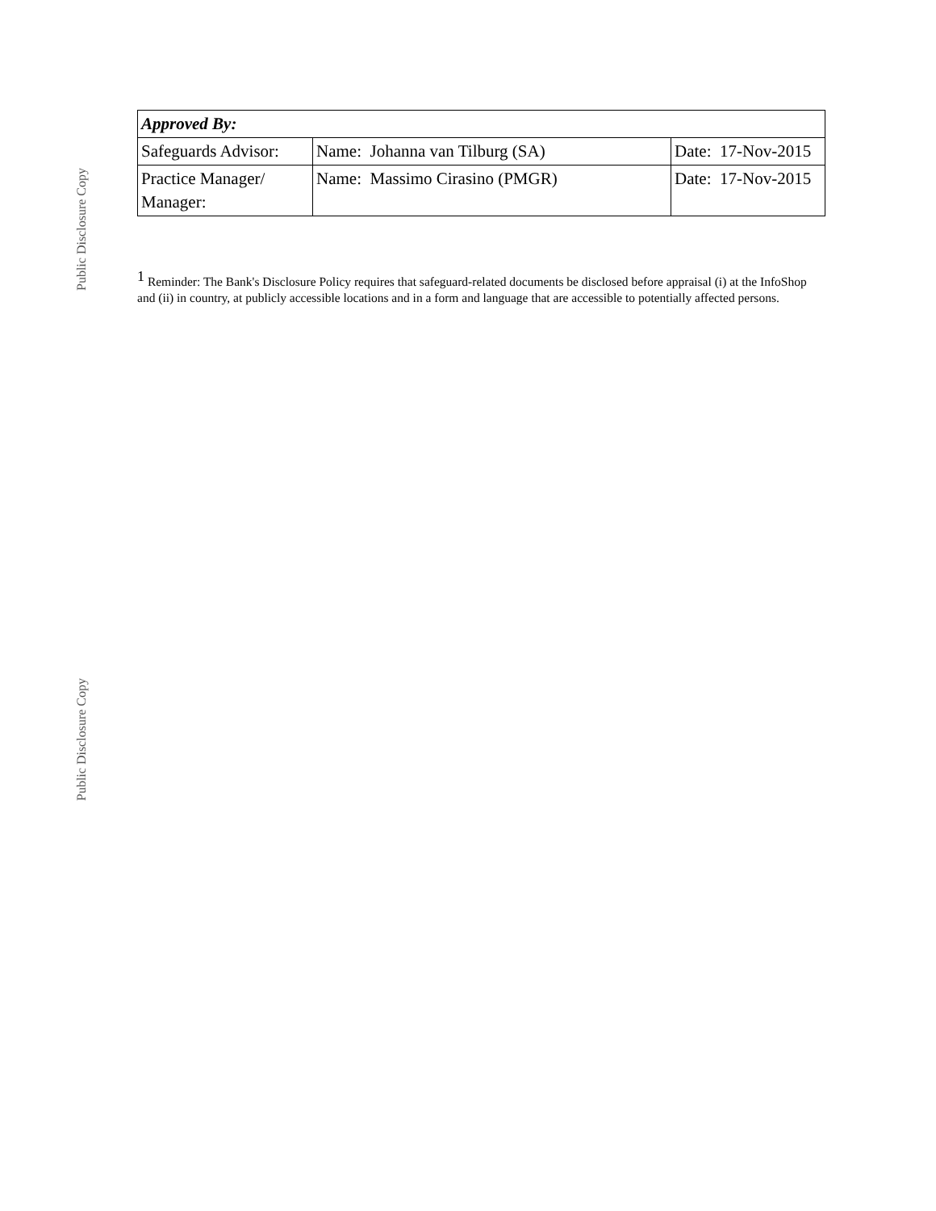Public Disclosure Copy
Public Disclosure Copy
| Approved By: | | |
| Safeguards Advisor: | Name: Johanna van Tilburg (SA) | Date: 17-Nov-2015 |
| Practice Manager/ Manager: | Name: Massimo Cirasino (PMGR) | Date: 17-Nov-2015 |
<sup>1</sup> Reminder: The Bank's Disclosure Policy requires that safeguard-related documents be disclosed before appraisal (i) at the InfoShop and (ii) in country, at publicly accessible locations and in a form and language that are accessible to potentially affected persons.